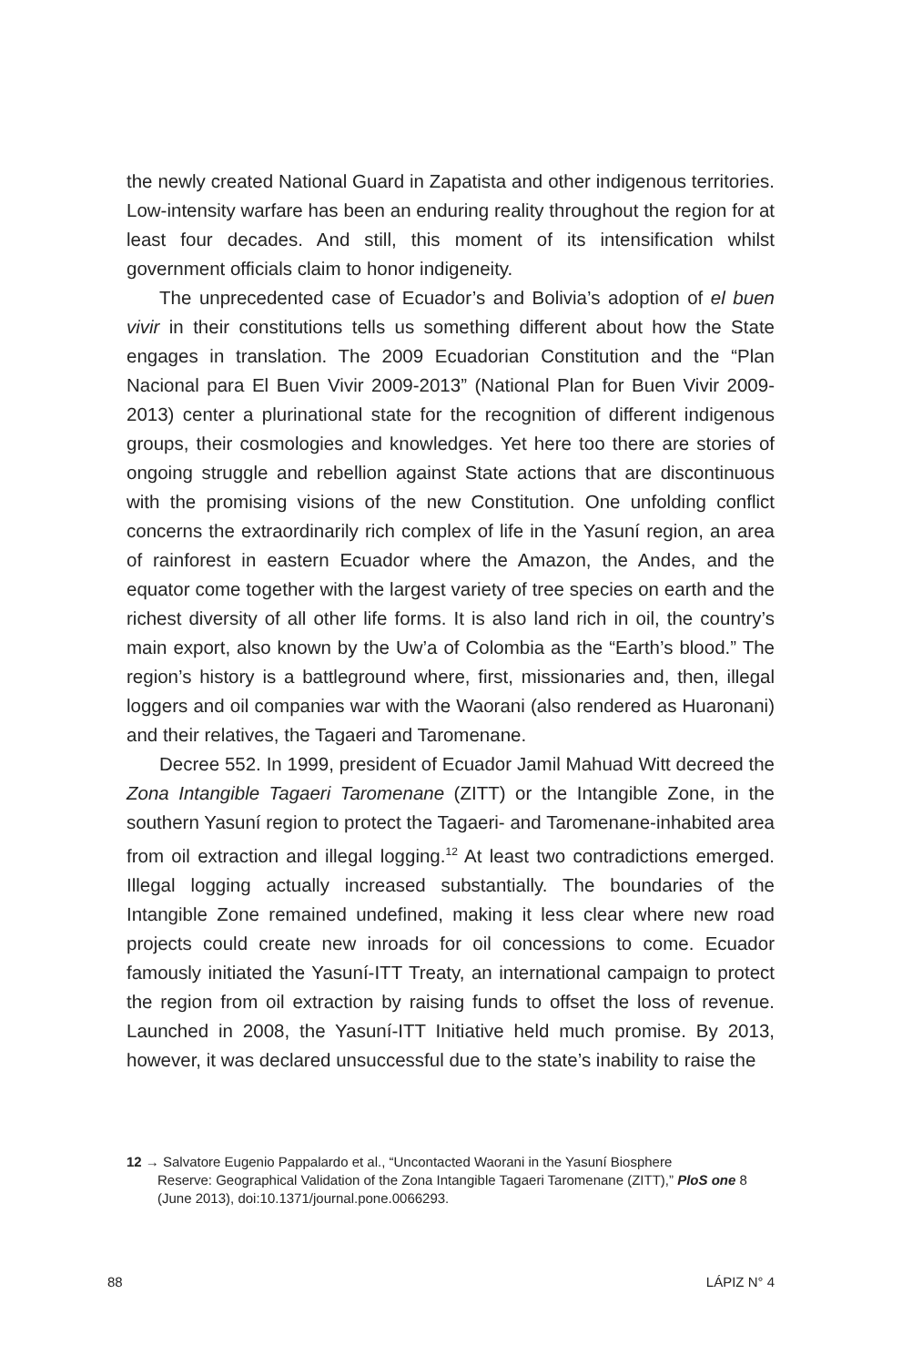the newly created National Guard in Zapatista and other indigenous territories. Low-intensity warfare has been an enduring reality throughout the region for at least four decades. And still, this moment of its intensification whilst government officials claim to honor indigeneity.
The unprecedented case of Ecuador’s and Bolivia’s adoption of el buen vivir in their constitutions tells us something different about how the State engages in translation. The 2009 Ecuadorian Constitution and the “Plan Nacional para El Buen Vivir 2009-2013” (National Plan for Buen Vivir 2009-2013) center a plurinational state for the recognition of different indigenous groups, their cosmologies and knowledges. Yet here too there are stories of ongoing struggle and rebellion against State actions that are discontinuous with the promising visions of the new Constitution. One unfolding conflict concerns the extraordinarily rich complex of life in the Yasuní region, an area of rainforest in eastern Ecuador where the Amazon, the Andes, and the equator come together with the largest variety of tree species on earth and the richest diversity of all other life forms. It is also land rich in oil, the country’s main export, also known by the Uw’a of Colombia as the “Earth’s blood.” The region’s history is a battleground where, first, missionaries and, then, illegal loggers and oil companies war with the Waorani (also rendered as Huaronani) and their relatives, the Tagaeri and Taromenane.
Decree 552. In 1999, president of Ecuador Jamil Mahuad Witt decreed the Zona Intangible Tagaeri Taromenane (ZITT) or the Intangible Zone, in the southern Yasuní region to protect the Tagaeri- and Taromenane-inhabited area from oil extraction and illegal logging.<sup>12</sup> At least two contradictions emerged. Illegal logging actually increased substantially. The boundaries of the Intangible Zone remained undefined, making it less clear where new road projects could create new inroads for oil concessions to come. Ecuador famously initiated the Yasuní-ITT Treaty, an international campaign to protect the region from oil extraction by raising funds to offset the loss of revenue. Launched in 2008, the Yasuní-ITT Initiative held much promise. By 2013, however, it was declared unsuccessful due to the state’s inability to raise the
12 → Salvatore Eugenio Pappalardo et al., “Uncontacted Waorani in the Yasuní Biosphere
Reserve: Geographical Validation of the Zona Intangible Tagaeri Taromenane (ZITT),” PloS one 8 (June 2013), doi:10.1371/journal.pone.0066293.
88 LÁPIZ N° 4